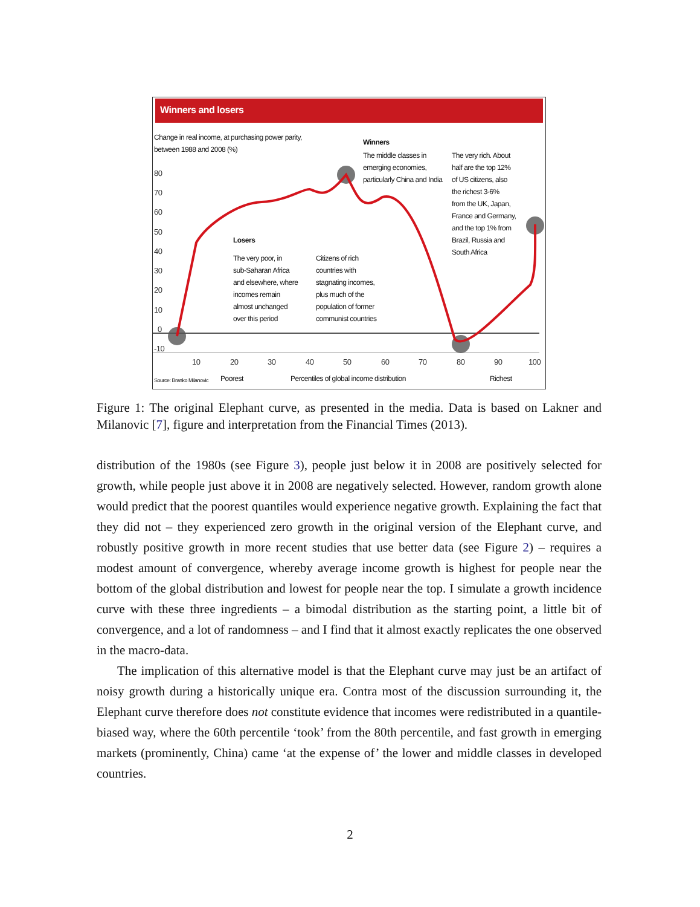Winners and losers
Change in real income, at purchasing power parity,
between 1988 and 2008 (%)
80
70
60
50
40
30
20
10
0
-10
10
20
30
40
50
60
70
80
90
100
Winners
The middle classes in
emerging economies,
particularly China and India
The very rich. About
half are the top 12%
of US citizens, also
the richest 3-6%
from the UK, Japan,
France and Germany,
and the top 1% from
Brazil, Russia and
South Africa
Losers
The very poor, in
sub-Saharan Africa
and elsewhere, where
incomes remain
almost unchanged
over this period
Citizens of rich
countries with
stagnating incomes,
plus much of the
population of former
communist countries
Source: Branko Milanovic Poorest
Percentiles of global income distribution
Richest
Figure 1: The original Elephant curve, as presented in the media. Data is based on Lakner and Milanovic [7], figure and interpretation from the Financial Times (2013).
distribution of the 1980s (see Figure 3), people just below it in 2008 are positively selected for growth, while people just above it in 2008 are negatively selected. However, random growth alone would predict that the poorest quantiles would experience negative growth. Explaining the fact that they did not – they experienced zero growth in the original version of the Elephant curve, and robustly positive growth in more recent studies that use better data (see Figure 2) – requires a modest amount of convergence, whereby average income growth is highest for people near the bottom of the global distribution and lowest for people near the top. I simulate a growth incidence curve with these three ingredients – a bimodal distribution as the starting point, a little bit of convergence, and a lot of randomness – and I find that it almost exactly replicates the one observed in the macro-data.
The implication of this alternative model is that the Elephant curve may just be an artifact of noisy growth during a historically unique era. Contra most of the discussion surrounding it, the Elephant curve therefore does not constitute evidence that incomes were redistributed in a quantile-biased way, where the 60th percentile ‘took’ from the 80th percentile, and fast growth in emerging markets (prominently, China) came ‘at the expense of’ the lower and middle classes in developed countries.
2